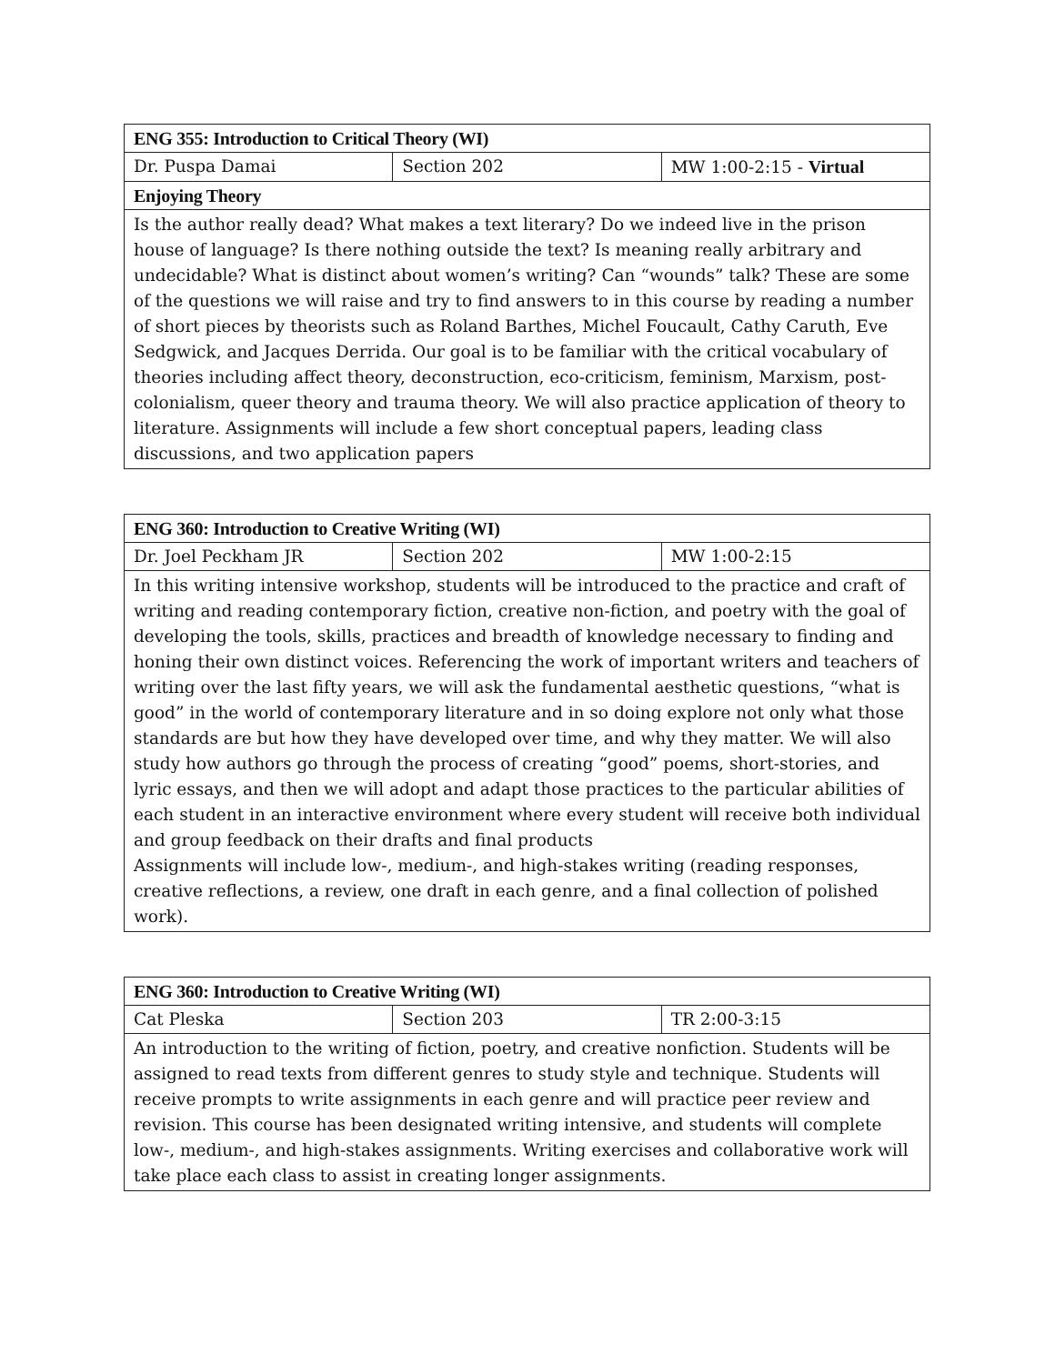| ENG 355: Introduction to Critical Theory (WI) | | |
| --- | --- | --- |
| Dr. Puspa Damai | Section 202 | MW 1:00-2:15 - Virtual |
| Enjoying Theory | | |
| Is the author really dead? What makes a text literary? Do we indeed live in the prison house of language? Is there nothing outside the text? Is meaning really arbitrary and undecidable? What is distinct about women’s writing? Can “wounds” talk? These are some of the questions we will raise and try to find answers to in this course by reading a number of short pieces by theorists such as Roland Barthes, Michel Foucault, Cathy Caruth, Eve Sedgwick, and Jacques Derrida. Our goal is to be familiar with the critical vocabulary of theories including affect theory, deconstruction, eco-criticism, feminism, Marxism, post-colonialism, queer theory and trauma theory. We will also practice application of theory to literature. Assignments will include a few short conceptual papers, leading class discussions, and two application papers | | |
| ENG 360: Introduction to Creative Writing (WI) | | |
| --- | --- | --- |
| Dr. Joel Peckham JR | Section 202 | MW 1:00-2:15 |
| In this writing intensive workshop, students will be introduced to the practice and craft of writing and reading contemporary fiction, creative non-fiction, and poetry with the goal of developing the tools, skills, practices and breadth of knowledge necessary to finding and honing their own distinct voices. Referencing the work of important writers and teachers of writing over the last fifty years, we will ask the fundamental aesthetic questions, “what is good” in the world of contemporary literature and in so doing explore not only what those standards are but how they have developed over time, and why they matter. We will also study how authors go through the process of creating “good” poems, short-stories, and lyric essays, and then we will adopt and adapt those practices to the particular abilities of each student in an interactive environment where every student will receive both individual and group feedback on their drafts and final products Assignments will include low-, medium-, and high-stakes writing (reading responses, creative reflections, a review, one draft in each genre, and a final collection of polished work). | | |
| ENG 360: Introduction to Creative Writing (WI) | | |
| --- | --- | --- |
| Cat Pleska | Section 203 | TR 2:00-3:15 |
| An introduction to the writing of fiction, poetry, and creative nonfiction. Students will be assigned to read texts from different genres to study style and technique. Students will receive prompts to write assignments in each genre and will practice peer review and revision. This course has been designated writing intensive, and students will complete low-, medium-, and high-stakes assignments. Writing exercises and collaborative work will take place each class to assist in creating longer assignments. | | |